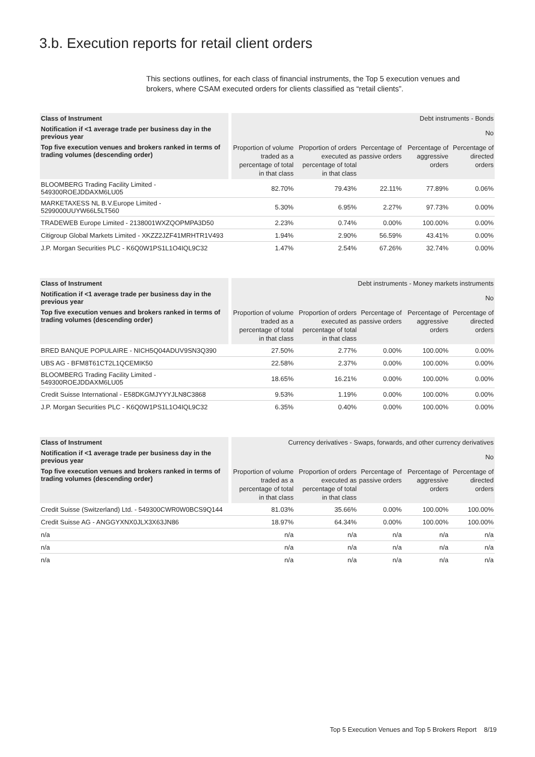3.b. Execution reports for retail client orders
This sections outlines, for each class of financial instruments, the Top 5 execution venues and brokers, where CSAM executed orders for clients classified as “retail clients”.
| Class of Instrument | | Debt instruments - Bonds | | | | |
| Notification if <1 average trade per business day in the previous year | | No | | | | |
| Top five execution venues and brokers ranked in terms of trading volumes (descending order) | | Proportion of volume traded as a percentage of total in that class | Proportion of orders executed as percentage of total in that class | Percentage of passive orders | Percentage of aggressive orders | Percentage of directed orders |
| BLOOMBERG Trading Facility Limited - 549300ROEJDDAXM6LU05 | | 82.70% | 79.43% | 22.11% | 77.89% | 0.06% |
| MARKETAXESS NL B.V.Europe Limited - 5299000UUYW66L5LT560 | | 5.30% | 6.95% | 2.27% | 97.73% | 0.00% |
| TRADEWEB Europe Limited - 2138001WXZQOPMPA3D50 | | 2.23% | 0.74% | 0.00% | 100.00% | 0.00% |
| Citigroup Global Markets Limited - XKZZ2JZF41MRHTR1V493 | | 1.94% | 2.90% | 56.59% | 43.41% | 0.00% |
| J.P. Morgan Securities PLC - K6Q0W1PS1L1O4IQL9C32 | | 1.47% | 2.54% | 67.26% | 32.74% | 0.00% |
| Class of Instrument | | Debt instruments - Money markets instruments | | | | |
| Notification if <1 average trade per business day in the previous year | | No | | | | |
| Top five execution venues and brokers ranked in terms of trading volumes (descending order) | | Proportion of volume traded as a percentage of total in that class | Proportion of orders executed as percentage of total in that class | Percentage of passive orders | Percentage of aggressive orders | Percentage of directed orders |
| BRED BANQUE POPULAIRE - NICH5Q04ADUV9SN3Q390 | | 27.50% | 2.77% | 0.00% | 100.00% | 0.00% |
| UBS AG - BFM8T61CT2L1QCEMIK50 | | 22.58% | 2.37% | 0.00% | 100.00% | 0.00% |
| BLOOMBERG Trading Facility Limited - 549300ROEJDDAXM6LU05 | | 18.65% | 16.21% | 0.00% | 100.00% | 0.00% |
| Credit Suisse International - E58DKGMJYYYJLN8C3868 | | 9.53% | 1.19% | 0.00% | 100.00% | 0.00% |
| J.P. Morgan Securities PLC - K6Q0W1PS1L1O4IQL9C32 | | 6.35% | 0.40% | 0.00% | 100.00% | 0.00% |
| Class of Instrument | | Currency derivatives - Swaps, forwards, and other currency derivatives | | | | |
| Notification if <1 average trade per business day in the previous year | | No | | | | |
| Top five execution venues and brokers ranked in terms of trading volumes (descending order) | | Proportion of volume traded as a percentage of total in that class | Proportion of orders executed as percentage of total in that class | Percentage of passive orders | Percentage of aggressive orders | Percentage of directed orders |
| Credit Suisse (Switzerland) Ltd. - 549300CWR0W0BCS9Q144 | | 81.03% | 35.66% | 0.00% | 100.00% | 100.00% |
| Credit Suisse AG - ANGGYXNX0JLX3X63JN86 | | 18.97% | 64.34% | 0.00% | 100.00% | 100.00% |
| n/a | | n/a | n/a | n/a | n/a | n/a |
| n/a | | n/a | n/a | n/a | n/a | n/a |
| n/a | | n/a | n/a | n/a | n/a | n/a |
Top 5 Execution Venues and Top 5 Brokers Report 8/19